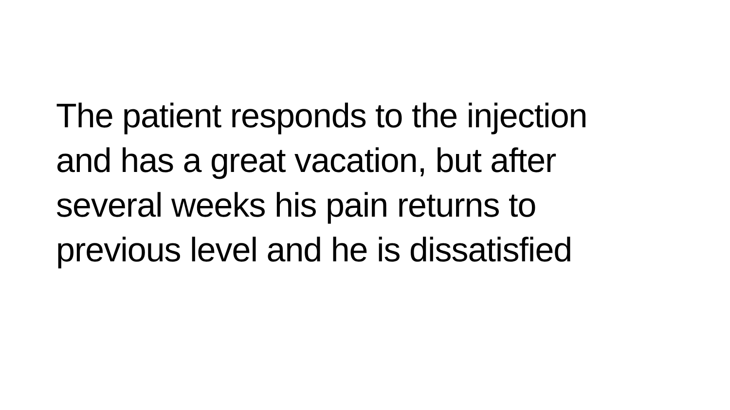The patient responds to the injection
and has a great vacation, but after
several weeks his pain returns to
previous level and he is dissatisfied